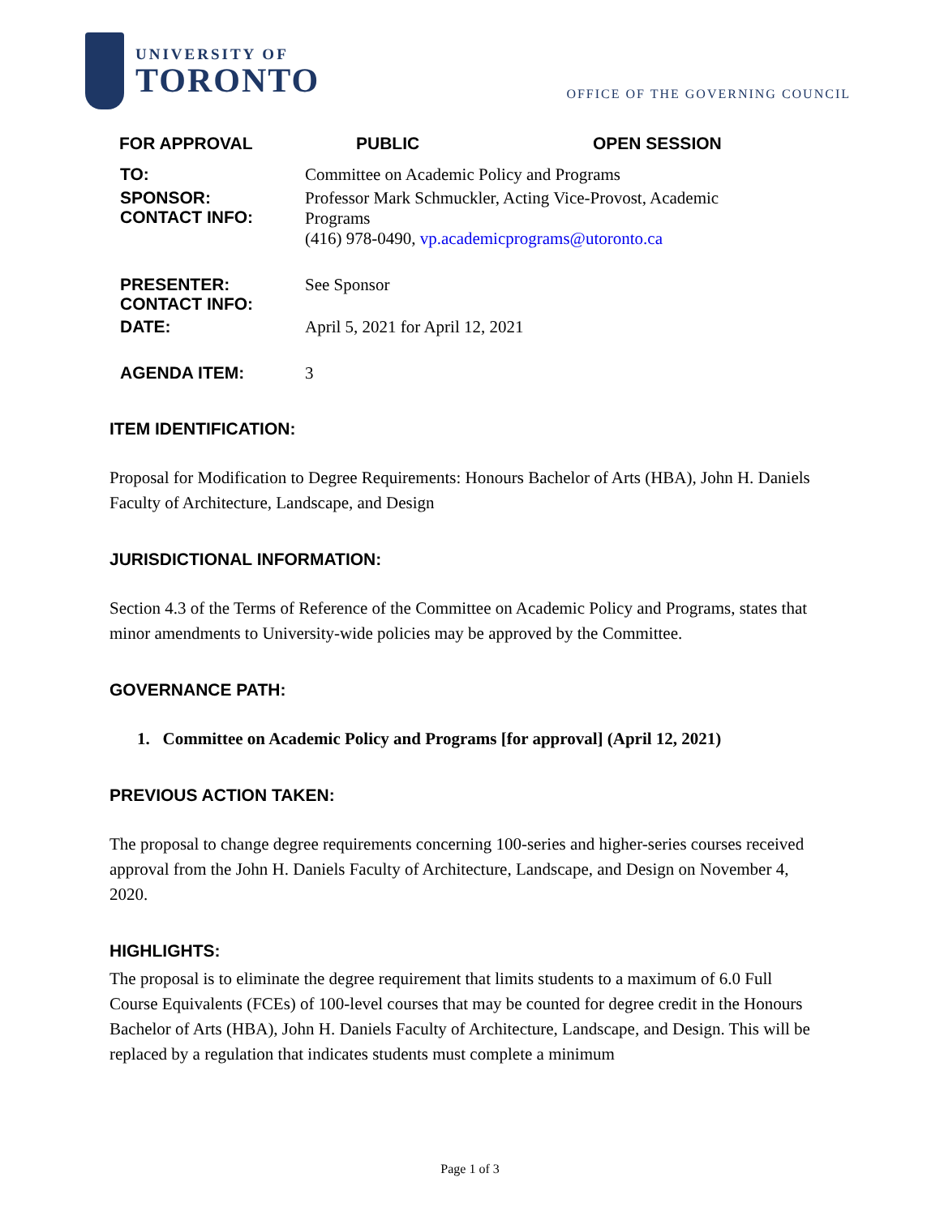UNIVERSITY OF
TORONTO
OFFICE OF THE GOVERNING COUNCIL
FOR APPROVAL PUBLIC OPEN SESSION
| TO: | Committee on Academic Policy and Programs |
| SPONSOR: CONTACT INFO: | Professor Mark Schmuckler, Acting Vice-Provost, Academic Programs (416) 978-0490, vp.academicprograms@utoronto.ca |
| PRESENTER: CONTACT INFO: | See Sponsor |
| DATE: | April 5, 2021 for April 12, 2021 |
| AGENDA ITEM: | 3 |
ITEM IDENTIFICATION:
Proposal for Modification to Degree Requirements: Honours Bachelor of Arts (HBA), John H. Daniels Faculty of Architecture, Landscape, and Design
JURISDICTIONAL INFORMATION:
Section 4.3 of the Terms of Reference of the Committee on Academic Policy and Programs, states that minor amendments to University-wide policies may be approved by the Committee.
GOVERNANCE PATH:
1. Committee on Academic Policy and Programs [for approval] (April 12, 2021)
PREVIOUS ACTION TAKEN:
The proposal to change degree requirements concerning 100-series and higher-series courses received approval from the John H. Daniels Faculty of Architecture, Landscape, and Design on November 4, 2020.
HIGHLIGHTS:
The proposal is to eliminate the degree requirement that limits students to a maximum of 6.0 Full Course Equivalents (FCEs) of 100-level courses that may be counted for degree credit in the Honours Bachelor of Arts (HBA), John H. Daniels Faculty of Architecture, Landscape, and Design. This will be replaced by a regulation that indicates students must complete a minimum
Page 1 of 3